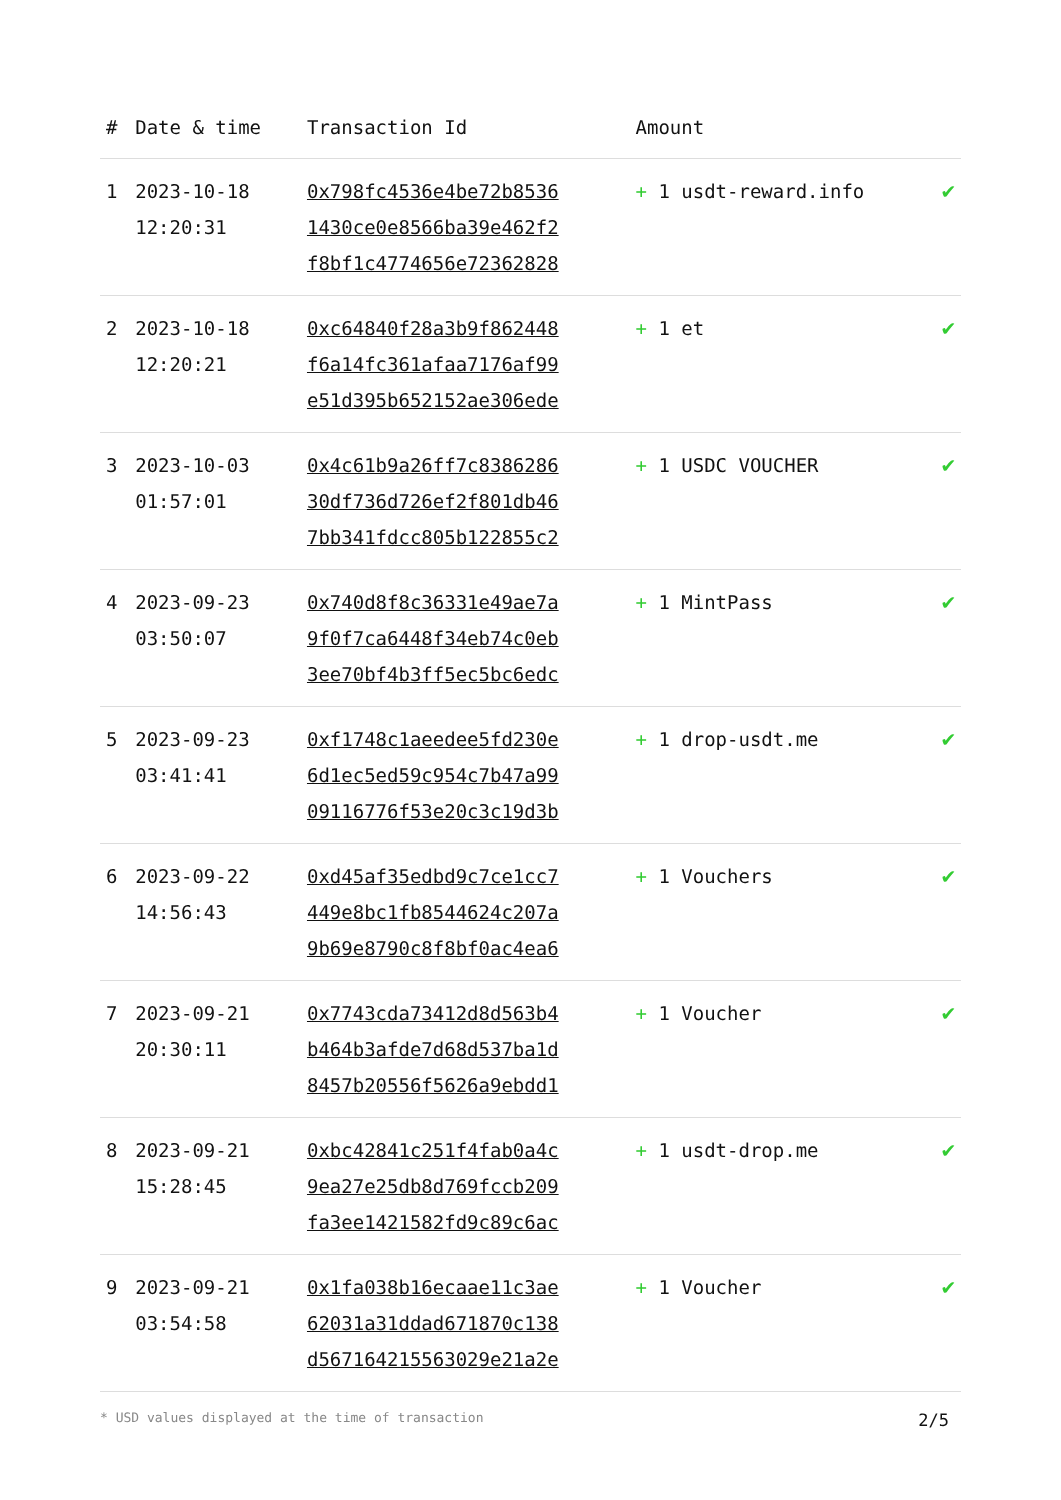| # | Date & time | Transaction Id | Amount | |
| --- | --- | --- | --- | --- |
| 1 | 2023-10-18 12:20:31 | 0x798fc4536e4be72b8536 1430ce0e8566ba39e462f2 f8bf1c4774656e72362828 | + 1 usdt-reward.info | ✔ |
| 2 | 2023-10-18 12:20:21 | 0xc64840f28a3b9f862448 f6a14fc361afaa7176af99 e51d395b652152ae306ede | + 1 et | ✔ |
| 3 | 2023-10-03 01:57:01 | 0x4c61b9a26ff7c8386286 30df736d726ef2f801db46 7bb341fdcc805b122855c2 | + 1 USDC VOUCHER | ✔ |
| 4 | 2023-09-23 03:50:07 | 0x740d8f8c36331e49ae7a 9f0f7ca6448f34eb74c0eb 3ee70bf4b3ff5ec5bc6edc | + 1 MintPass | ✔ |
| 5 | 2023-09-23 03:41:41 | 0xf1748c1aeedee5fd230e 6d1ec5ed59c954c7b47a99 09116776f53e20c3c19d3b | + 1 drop-usdt.me | ✔ |
| 6 | 2023-09-22 14:56:43 | 0xd45af35edbd9c7ce1cc7 449e8bc1fb8544624c207a 9b69e8790c8f8bf0ac4ea6 | + 1 Vouchers | ✔ |
| 7 | 2023-09-21 20:30:11 | 0x7743cda73412d8d563b4 b464b3afde7d68d537ba1d 8457b20556f5626a9ebdd1 | + 1 Voucher | ✔ |
| 8 | 2023-09-21 15:28:45 | 0xbc42841c251f4fab0a4c 9ea27e25db8d769fccb209 fa3ee1421582fd9c89c6ac | + 1 usdt-drop.me | ✔ |
| 9 | 2023-09-21 03:54:58 | 0x1fa038b16ecaae11c3ae 62031a31ddad671870c138 d567164215563029e21a2e | + 1 Voucher | ✔ |
* USD values displayed at the time of transaction 2/5